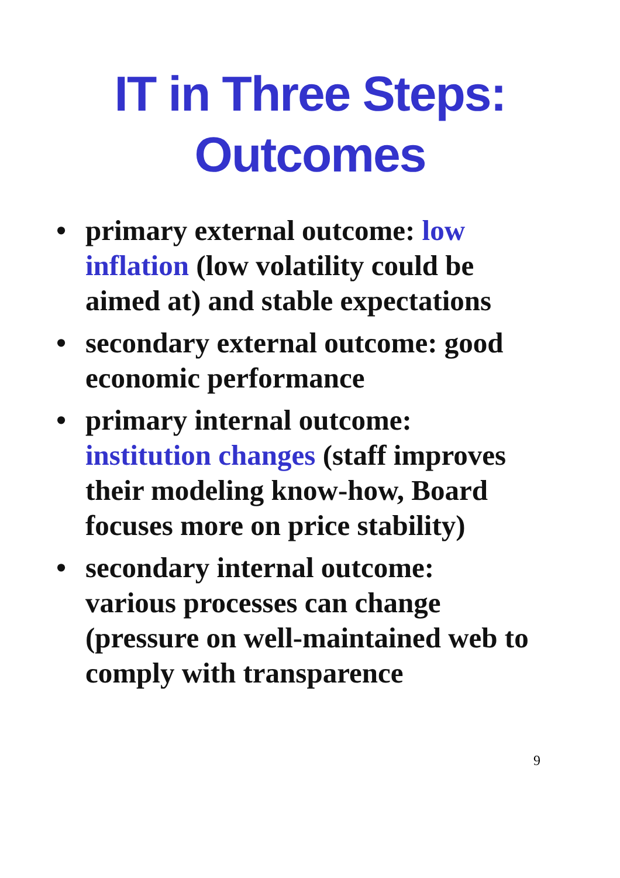IT in Three Steps:
Outcomes
• primary external outcome: low inflation (low volatility could be aimed at) and stable expectations
• secondary external outcome: good economic performance
• primary internal outcome: institution changes (staff improves their modeling know-how, Board focuses more on price stability)
• secondary internal outcome: various processes can change (pressure on well-maintained web to comply with transparence
9